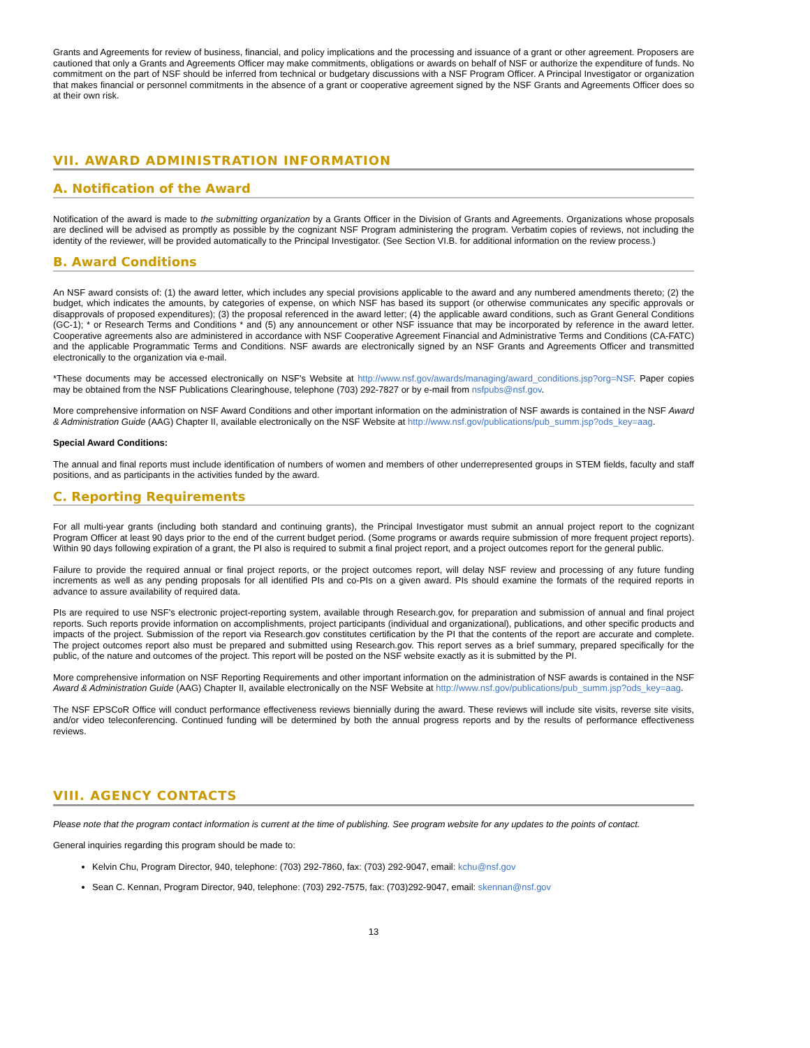Grants and Agreements for review of business, financial, and policy implications and the processing and issuance of a grant or other agreement. Proposers are cautioned that only a Grants and Agreements Officer may make commitments, obligations or awards on behalf of NSF or authorize the expenditure of funds. No commitment on the part of NSF should be inferred from technical or budgetary discussions with a NSF Program Officer. A Principal Investigator or organization that makes financial or personnel commitments in the absence of a grant or cooperative agreement signed by the NSF Grants and Agreements Officer does so at their own risk.
VII. AWARD ADMINISTRATION INFORMATION
A. Notification of the Award
Notification of the award is made to the submitting organization by a Grants Officer in the Division of Grants and Agreements. Organizations whose proposals are declined will be advised as promptly as possible by the cognizant NSF Program administering the program. Verbatim copies of reviews, not including the identity of the reviewer, will be provided automatically to the Principal Investigator. (See Section VI.B. for additional information on the review process.)
B. Award Conditions
An NSF award consists of: (1) the award letter, which includes any special provisions applicable to the award and any numbered amendments thereto; (2) the budget, which indicates the amounts, by categories of expense, on which NSF has based its support (or otherwise communicates any specific approvals or disapprovals of proposed expenditures); (3) the proposal referenced in the award letter; (4) the applicable award conditions, such as Grant General Conditions (GC-1); * or Research Terms and Conditions * and (5) any announcement or other NSF issuance that may be incorporated by reference in the award letter. Cooperative agreements also are administered in accordance with NSF Cooperative Agreement Financial and Administrative Terms and Conditions (CA-FATC) and the applicable Programmatic Terms and Conditions. NSF awards are electronically signed by an NSF Grants and Agreements Officer and transmitted electronically to the organization via e-mail.
*These documents may be accessed electronically on NSF's Website at http://www.nsf.gov/awards/managing/award_conditions.jsp?org=NSF. Paper copies may be obtained from the NSF Publications Clearinghouse, telephone (703) 292-7827 or by e-mail from nsfpubs@nsf.gov.
More comprehensive information on NSF Award Conditions and other important information on the administration of NSF awards is contained in the NSF Award & Administration Guide (AAG) Chapter II, available electronically on the NSF Website at http://www.nsf.gov/publications/pub_summ.jsp?ods_key=aag.
Special Award Conditions:
The annual and final reports must include identification of numbers of women and members of other underrepresented groups in STEM fields, faculty and staff positions, and as participants in the activities funded by the award.
C. Reporting Requirements
For all multi-year grants (including both standard and continuing grants), the Principal Investigator must submit an annual project report to the cognizant Program Officer at least 90 days prior to the end of the current budget period. (Some programs or awards require submission of more frequent project reports). Within 90 days following expiration of a grant, the PI also is required to submit a final project report, and a project outcomes report for the general public.
Failure to provide the required annual or final project reports, or the project outcomes report, will delay NSF review and processing of any future funding increments as well as any pending proposals for all identified PIs and co-PIs on a given award. PIs should examine the formats of the required reports in advance to assure availability of required data.
PIs are required to use NSF's electronic project-reporting system, available through Research.gov, for preparation and submission of annual and final project reports. Such reports provide information on accomplishments, project participants (individual and organizational), publications, and other specific products and impacts of the project. Submission of the report via Research.gov constitutes certification by the PI that the contents of the report are accurate and complete. The project outcomes report also must be prepared and submitted using Research.gov. This report serves as a brief summary, prepared specifically for the public, of the nature and outcomes of the project. This report will be posted on the NSF website exactly as it is submitted by the PI.
More comprehensive information on NSF Reporting Requirements and other important information on the administration of NSF awards is contained in the NSF Award & Administration Guide (AAG) Chapter II, available electronically on the NSF Website at http://www.nsf.gov/publications/pub_summ.jsp?ods_key=aag.
The NSF EPSCoR Office will conduct performance effectiveness reviews biennially during the award. These reviews will include site visits, reverse site visits, and/or video teleconferencing. Continued funding will be determined by both the annual progress reports and by the results of performance effectiveness reviews.
VIII. AGENCY CONTACTS
Please note that the program contact information is current at the time of publishing. See program website for any updates to the points of contact.
General inquiries regarding this program should be made to:
Kelvin Chu, Program Director, 940, telephone: (703) 292-7860, fax: (703) 292-9047, email: kchu@nsf.gov
Sean C. Kennan, Program Director, 940, telephone: (703) 292-7575, fax: (703)292-9047, email: skennan@nsf.gov
13